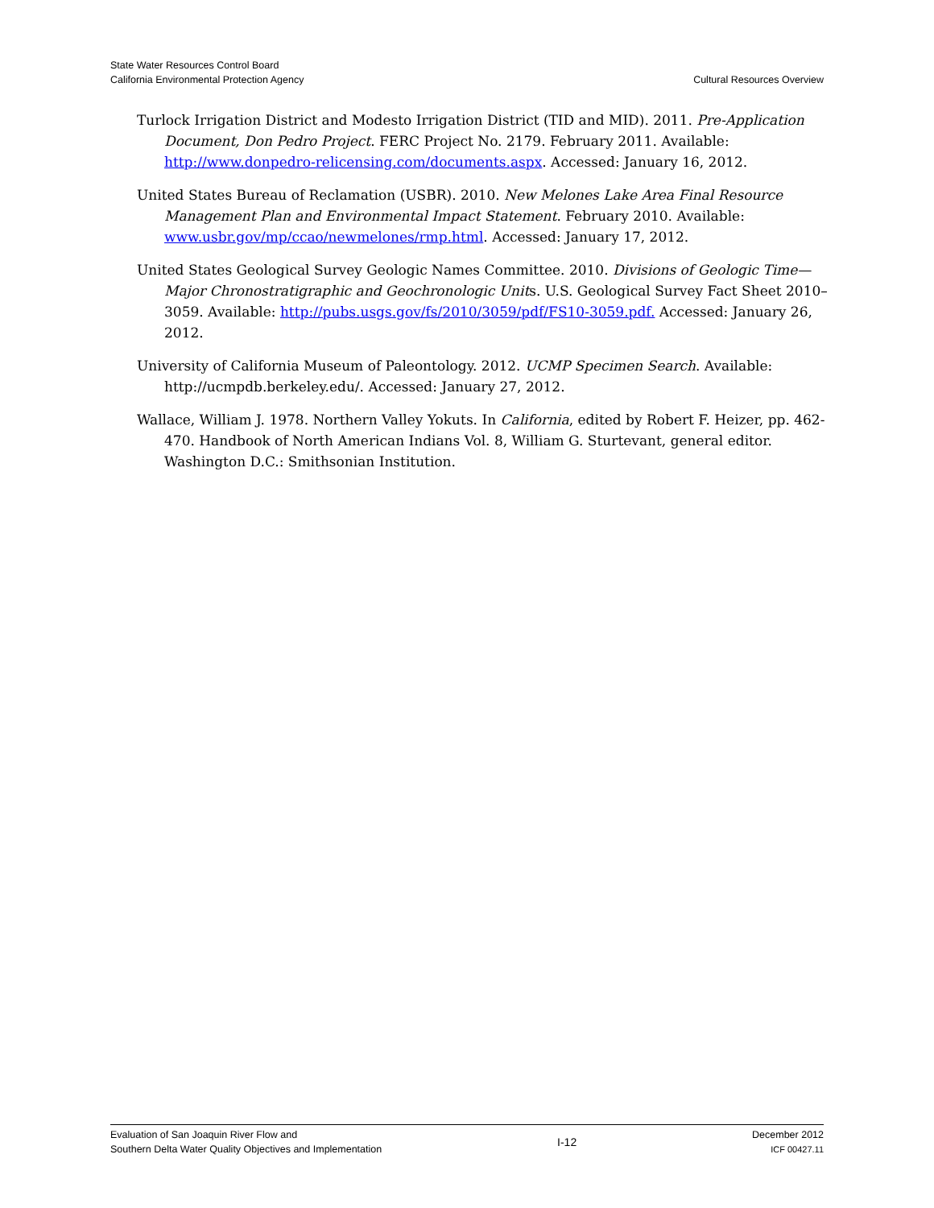State Water Resources Control Board
California Environmental Protection Agency
Cultural Resources Overview
Turlock Irrigation District and Modesto Irrigation District (TID and MID). 2011. Pre-Application Document, Don Pedro Project. FERC Project No. 2179. February 2011. Available: http://www.donpedro-relicensing.com/documents.aspx. Accessed: January 16, 2012.
United States Bureau of Reclamation (USBR). 2010. New Melones Lake Area Final Resource Management Plan and Environmental Impact Statement. February 2010. Available: www.usbr.gov/mp/ccao/newmelones/rmp.html. Accessed: January 17, 2012.
United States Geological Survey Geologic Names Committee. 2010. Divisions of Geologic Time—Major Chronostratigraphic and Geochronologic Units. U.S. Geological Survey Fact Sheet 2010–3059. Available: http://pubs.usgs.gov/fs/2010/3059/pdf/FS10-3059.pdf. Accessed: January 26, 2012.
University of California Museum of Paleontology. 2012. UCMP Specimen Search. Available: http://ucmpdb.berkeley.edu/. Accessed: January 27, 2012.
Wallace, William J. 1978. Northern Valley Yokuts. In California, edited by Robert F. Heizer, pp. 462-470. Handbook of North American Indians Vol. 8, William G. Sturtevant, general editor. Washington D.C.: Smithsonian Institution.
Evaluation of San Joaquin River Flow and
Southern Delta Water Quality Objectives and Implementation
I-12
December 2012
ICF 00427.11